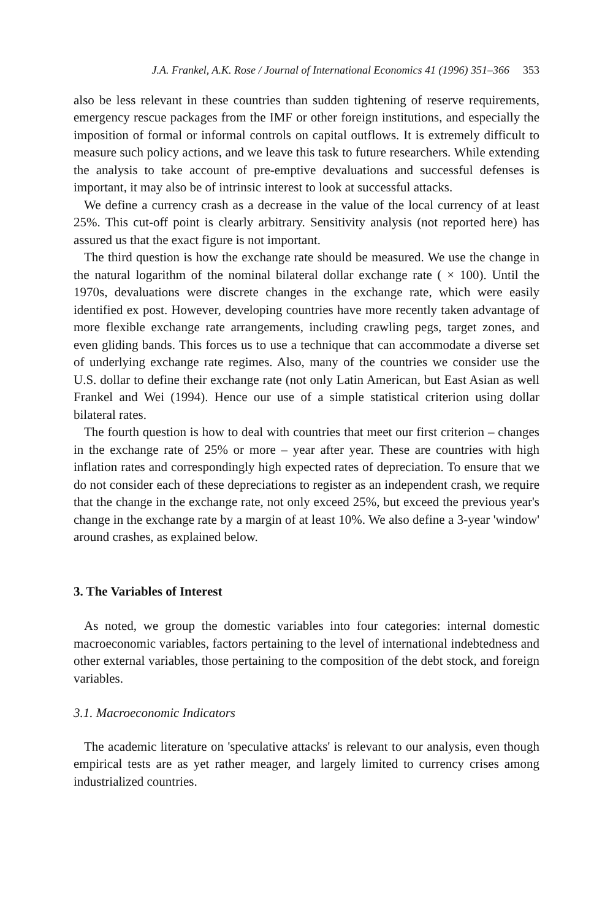J.A. Frankel, A.K. Rose / Journal of International Economics 41 (1996) 351–366 353
also be less relevant in these countries than sudden tightening of reserve requirements, emergency rescue packages from the IMF or other foreign institutions, and especially the imposition of formal or informal controls on capital outflows. It is extremely difficult to measure such policy actions, and we leave this task to future researchers. While extending the analysis to take account of pre-emptive devaluations and successful defenses is important, it may also be of intrinsic interest to look at successful attacks.
We define a currency crash as a decrease in the value of the local currency of at least 25%. This cut-off point is clearly arbitrary. Sensitivity analysis (not reported here) has assured us that the exact figure is not important.
The third question is how the exchange rate should be measured. We use the change in the natural logarithm of the nominal bilateral dollar exchange rate ( × 100). Until the 1970s, devaluations were discrete changes in the exchange rate, which were easily identified ex post. However, developing countries have more recently taken advantage of more flexible exchange rate arrangements, including crawling pegs, target zones, and even gliding bands. This forces us to use a technique that can accommodate a diverse set of underlying exchange rate regimes. Also, many of the countries we consider use the U.S. dollar to define their exchange rate (not only Latin American, but East Asian as well Frankel and Wei (1994). Hence our use of a simple statistical criterion using dollar bilateral rates.
The fourth question is how to deal with countries that meet our first criterion – changes in the exchange rate of 25% or more – year after year. These are countries with high inflation rates and correspondingly high expected rates of depreciation. To ensure that we do not consider each of these depreciations to register as an independent crash, we require that the change in the exchange rate, not only exceed 25%, but exceed the previous year's change in the exchange rate by a margin of at least 10%. We also define a 3-year 'window' around crashes, as explained below.
3. The Variables of Interest
As noted, we group the domestic variables into four categories: internal domestic macroeconomic variables, factors pertaining to the level of international indebtedness and other external variables, those pertaining to the composition of the debt stock, and foreign variables.
3.1. Macroeconomic Indicators
The academic literature on 'speculative attacks' is relevant to our analysis, even though empirical tests are as yet rather meager, and largely limited to currency crises among industrialized countries.